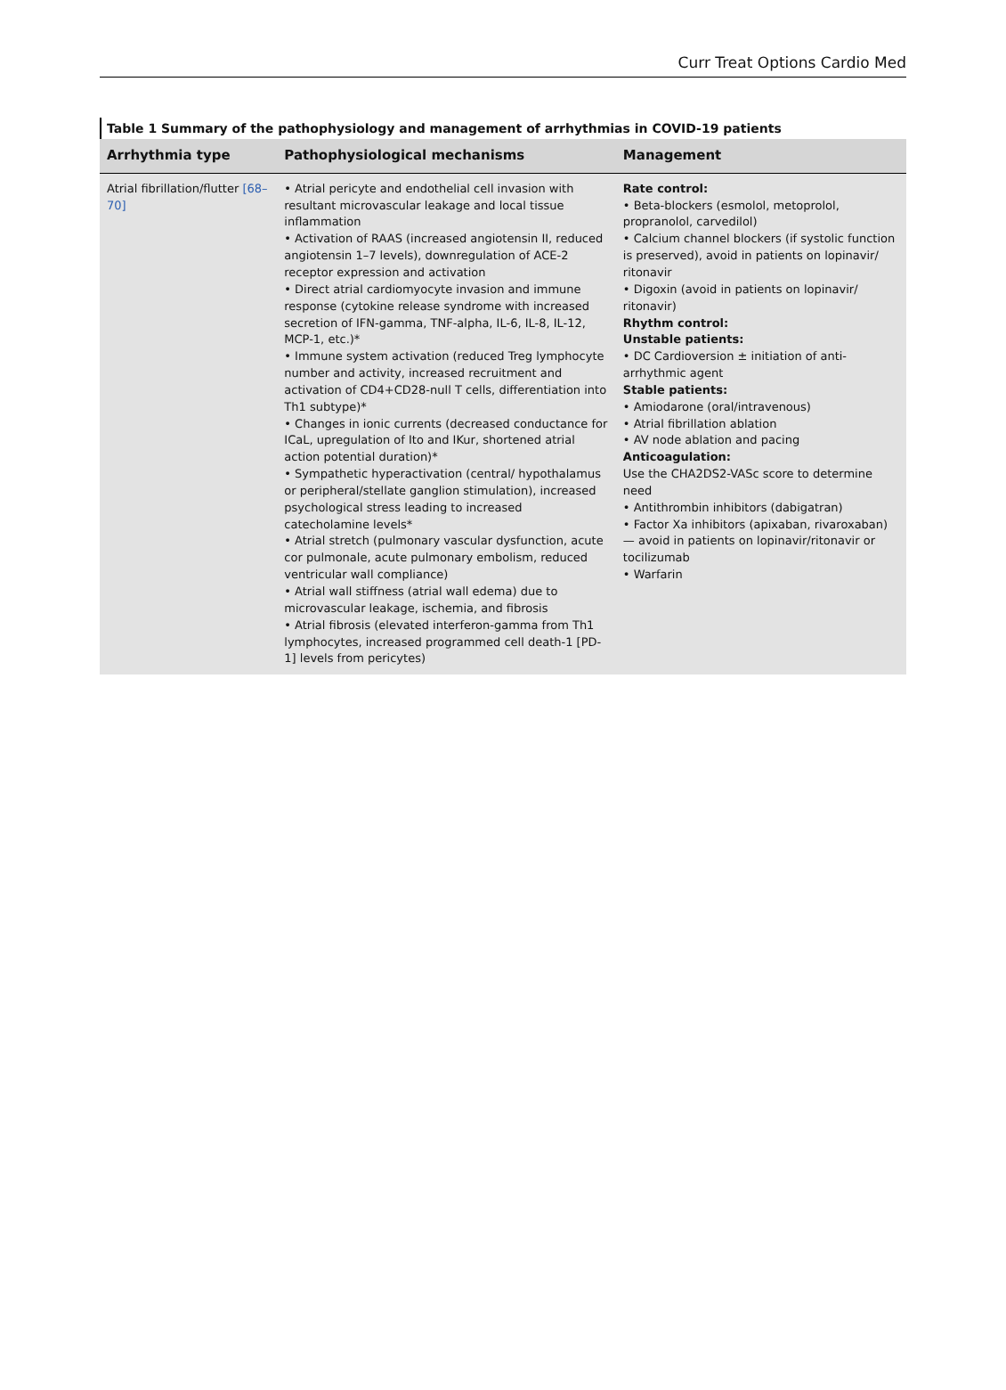Curr Treat Options Cardio Med
Table 1 Summary of the pathophysiology and management of arrhythmias in COVID-19 patients
| Arrhythmia type | Pathophysiological mechanisms | Management |
| --- | --- | --- |
| Atrial fibrillation/flutter [68–70] | • Atrial pericyte and endothelial cell invasion with resultant microvascular leakage and local tissue inflammation • Activation of RAAS (increased angiotensin II, reduced angiotensin 1–7 levels), downregulation of ACE-2 receptor expression and activation • Direct atrial cardiomyocyte invasion and immune response (cytokine release syndrome with increased secretion of IFN-gamma, TNF-alpha, IL-6, IL-8, IL-12, MCP-1, etc.)* • Immune system activation (reduced Treg lymphocyte number and activity, increased recruitment and activation of CD4+CD28-null T cells, differentiation into Th1 subtype)* • Changes in ionic currents (decreased conductance for ICaL, upregulation of Ito and IKur, shortened atrial action potential duration)* • Sympathetic hyperactivation (central/ hypothalamus or peripheral/stellate ganglion stimulation), increased psychological stress leading to increased catecholamine levels* • Atrial stretch (pulmonary vascular dysfunction, acute cor pulmonale, acute pulmonary embolism, reduced ventricular wall compliance) • Atrial wall stiffness (atrial wall edema) due to microvascular leakage, ischemia, and fibrosis • Atrial fibrosis (elevated interferon-gamma from Th1 lymphocytes, increased programmed cell death-1 [PD-1] levels from pericytes) | Rate control: • Beta-blockers (esmolol, metoprolol, propranolol, carvedilol) • Calcium channel blockers (if systolic function is preserved), avoid in patients on lopinavir/ ritonavir • Digoxin (avoid in patients on lopinavir/ ritonavir) Rhythm control: Unstable patients: • DC Cardioversion ± initiation of anti-arrhythmic agent Stable patients: • Amiodarone (oral/intravenous) • Atrial fibrillation ablation • AV node ablation and pacing Anticoagulation: Use the CHA2DS2-VASc score to determine need • Antithrombin inhibitors (dabigatran) • Factor Xa inhibitors (apixaban, rivaroxaban)— avoid in patients on lopinavir/ritonavir or tocilizumab • Warfarin |